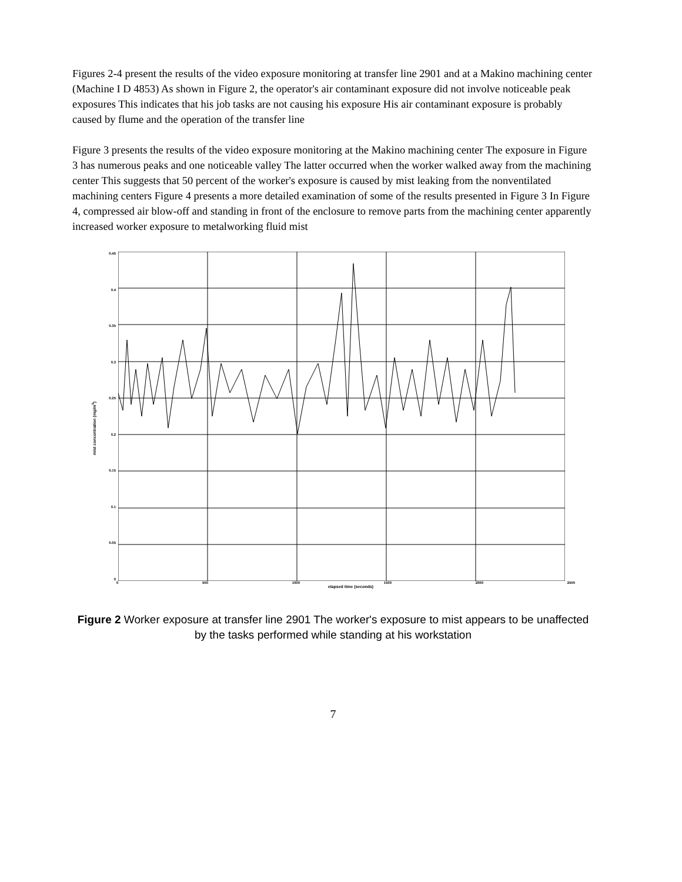Figures 2-4 present the results of the video exposure monitoring at transfer line 2901 and at a Makino machining center (Machine I D 4853) As shown in Figure 2, the operator's air contaminant exposure did not involve noticeable peak exposures This indicates that his job tasks are not causing his exposure His air contaminant exposure is probably caused by flume and the operation of the transfer line
Figure 3 presents the results of the video exposure monitoring at the Makino machining center The exposure in Figure 3 has numerous peaks and one noticeable valley The latter occurred when the worker walked away from the machining center This suggests that 50 percent of the worker's exposure is caused by mist leaking from the nonventilated machining centers Figure 4 presents a more detailed examination of some of the results presented in Figure 3 In Figure 4, compressed air blow-off and standing in front of the enclosure to remove parts from the machining center apparently increased worker exposure to metalworking fluid mist
mist concentration (mg/m<sup>3</sup>)
0.45
0.4
0.35
0.3
0.25
0.2
0.15
0.1
0.05
0
0 500 1000 1500 2000 2500
elapsed time (seconds)
Figure 2 Worker exposure at transfer line 2901 The worker's exposure to mist appears to be unaffected by the tasks performed while standing at his workstation
7